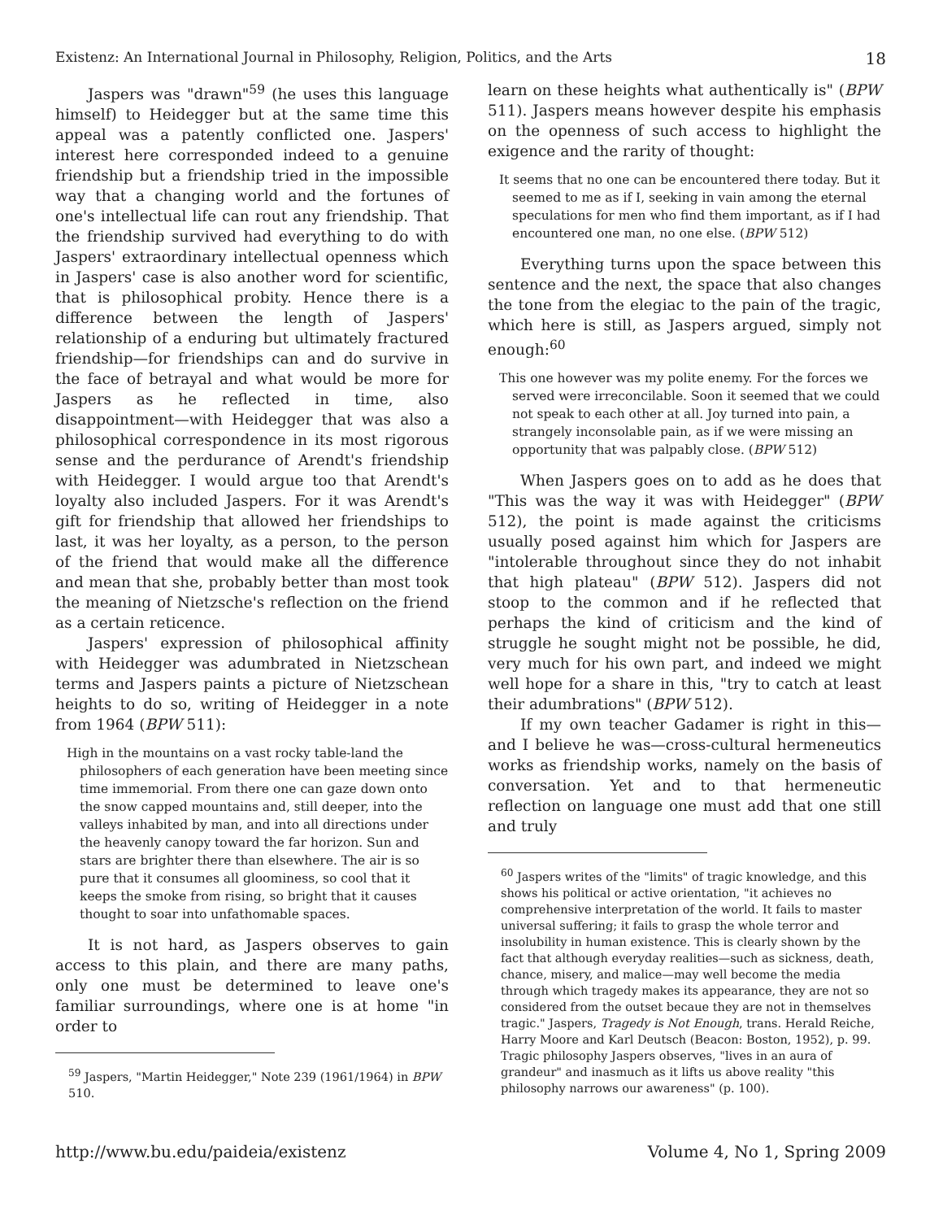Existenz: An International Journal in Philosophy, Religion, Politics, and the Arts 18
Jaspers was "drawn"<sup>59</sup> (he uses this language himself) to Heidegger but at the same time this appeal was a patently conflicted one. Jaspers' interest here corresponded indeed to a genuine friendship but a friendship tried in the impossible way that a changing world and the fortunes of one's intellectual life can rout any friendship. That the friendship survived had everything to do with Jaspers' extraordinary intellectual openness which in Jaspers' case is also another word for scientific, that is philosophical probity. Hence there is a difference between the length of Jaspers' relationship of a enduring but ultimately fractured friendship—for friendships can and do survive in the face of betrayal and what would be more for Jaspers as he reflected in time, also disappointment—with Heidegger that was also a philosophical correspondence in its most rigorous sense and the perdurance of Arendt's friendship with Heidegger. I would argue too that Arendt's loyalty also included Jaspers. For it was Arendt's gift for friendship that allowed her friendships to last, it was her loyalty, as a person, to the person of the friend that would make all the difference and mean that she, probably better than most took the meaning of Nietzsche's reflection on the friend as a certain reticence.
Jaspers' expression of philosophical affinity with Heidegger was adumbrated in Nietzschean terms and Jaspers paints a picture of Nietzschean heights to do so, writing of Heidegger in a note from 1964 (BPW 511):
High in the mountains on a vast rocky table-land the philosophers of each generation have been meeting since time immemorial. From there one can gaze down onto the snow capped mountains and, still deeper, into the valleys inhabited by man, and into all directions under the heavenly canopy toward the far horizon. Sun and stars are brighter there than elsewhere. The air is so pure that it consumes all gloominess, so cool that it keeps the smoke from rising, so bright that it causes thought to soar into unfathomable spaces.
It is not hard, as Jaspers observes to gain access to this plain, and there are many paths, only one must be determined to leave one's familiar surroundings, where one is at home "in order to
<sup>59</sup> Jaspers, "Martin Heidegger," Note 239 (1961/1964) in BPW 510.
learn on these heights what authentically is" (BPW 511). Jaspers means however despite his emphasis on the openness of such access to highlight the exigence and the rarity of thought:
It seems that no one can be encountered there today. But it seemed to me as if I, seeking in vain among the eternal speculations for men who find them important, as if I had encountered one man, no one else. (BPW 512)
Everything turns upon the space between this sentence and the next, the space that also changes the tone from the elegiac to the pain of the tragic, which here is still, as Jaspers argued, simply not enough:<sup>60</sup>
This one however was my polite enemy. For the forces we served were irreconcilable. Soon it seemed that we could not speak to each other at all. Joy turned into pain, a strangely inconsolable pain, as if we were missing an opportunity that was palpably close. (BPW 512)
When Jaspers goes on to add as he does that "This was the way it was with Heidegger" (BPW 512), the point is made against the criticisms usually posed against him which for Jaspers are "intolerable throughout since they do not inhabit that high plateau" (BPW 512). Jaspers did not stoop to the common and if he reflected that perhaps the kind of criticism and the kind of struggle he sought might not be possible, he did, very much for his own part, and indeed we might well hope for a share in this, "try to catch at least their adumbrations" (BPW 512).
If my own teacher Gadamer is right in this—and I believe he was—cross-cultural hermeneutics works as friendship works, namely on the basis of conversation. Yet and to that hermeneutic reflection on language one must add that one still and truly
<sup>60</sup> Jaspers writes of the "limits" of tragic knowledge, and this shows his political or active orientation, "it achieves no comprehensive interpretation of the world. It fails to master universal suffering; it fails to grasp the whole terror and insolubility in human existence. This is clearly shown by the fact that although everyday realities—such as sickness, death, chance, misery, and malice—may well become the media through which tragedy makes its appearance, they are not so considered from the outset becaue they are not in themselves tragic." Jaspers, Tragedy is Not Enough, trans. Herald Reiche, Harry Moore and Karl Deutsch (Beacon: Boston, 1952), p. 99. Tragic philosophy Jaspers observes, "lives in an aura of grandeur" and inasmuch as it lifts us above reality "this philosophy narrows our awareness" (p. 100).
http://www.bu.edu/paideia/existenz Volume 4, No 1, Spring 2009